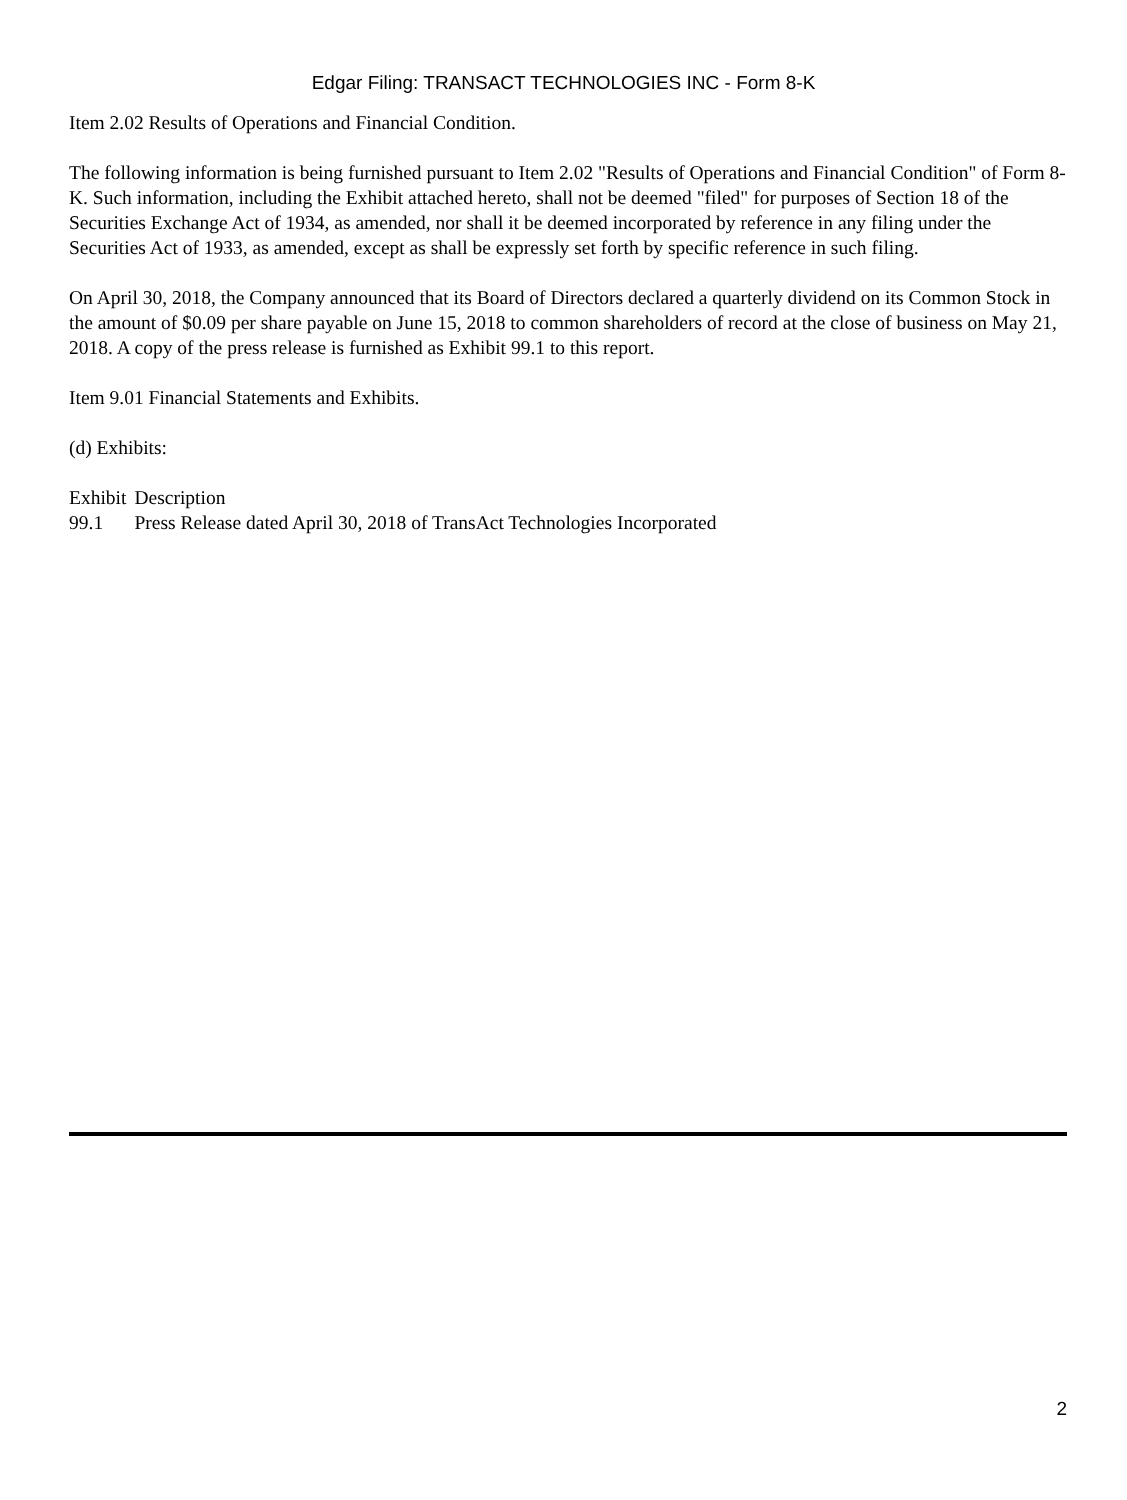Edgar Filing: TRANSACT TECHNOLOGIES INC - Form 8-K
Item 2.02 Results of Operations and Financial Condition.
The following information is being furnished pursuant to Item 2.02 "Results of Operations and Financial Condition" of Form 8-K. Such information, including the Exhibit attached hereto, shall not be deemed "filed" for purposes of Section 18 of the Securities Exchange Act of 1934, as amended, nor shall it be deemed incorporated by reference in any filing under the Securities Act of 1933, as amended, except as shall be expressly set forth by specific reference in such filing.
On April 30, 2018, the Company announced that its Board of Directors declared a quarterly dividend on its Common Stock in the amount of $0.09 per share payable on June 15, 2018 to common shareholders of record at the close of business on May 21, 2018. A copy of the press release is furnished as Exhibit 99.1 to this report.
Item 9.01 Financial Statements and Exhibits.
(d) Exhibits:
| Exhibit | Description |
| 99.1 | Press Release dated April 30, 2018 of TransAct Technologies Incorporated |
2